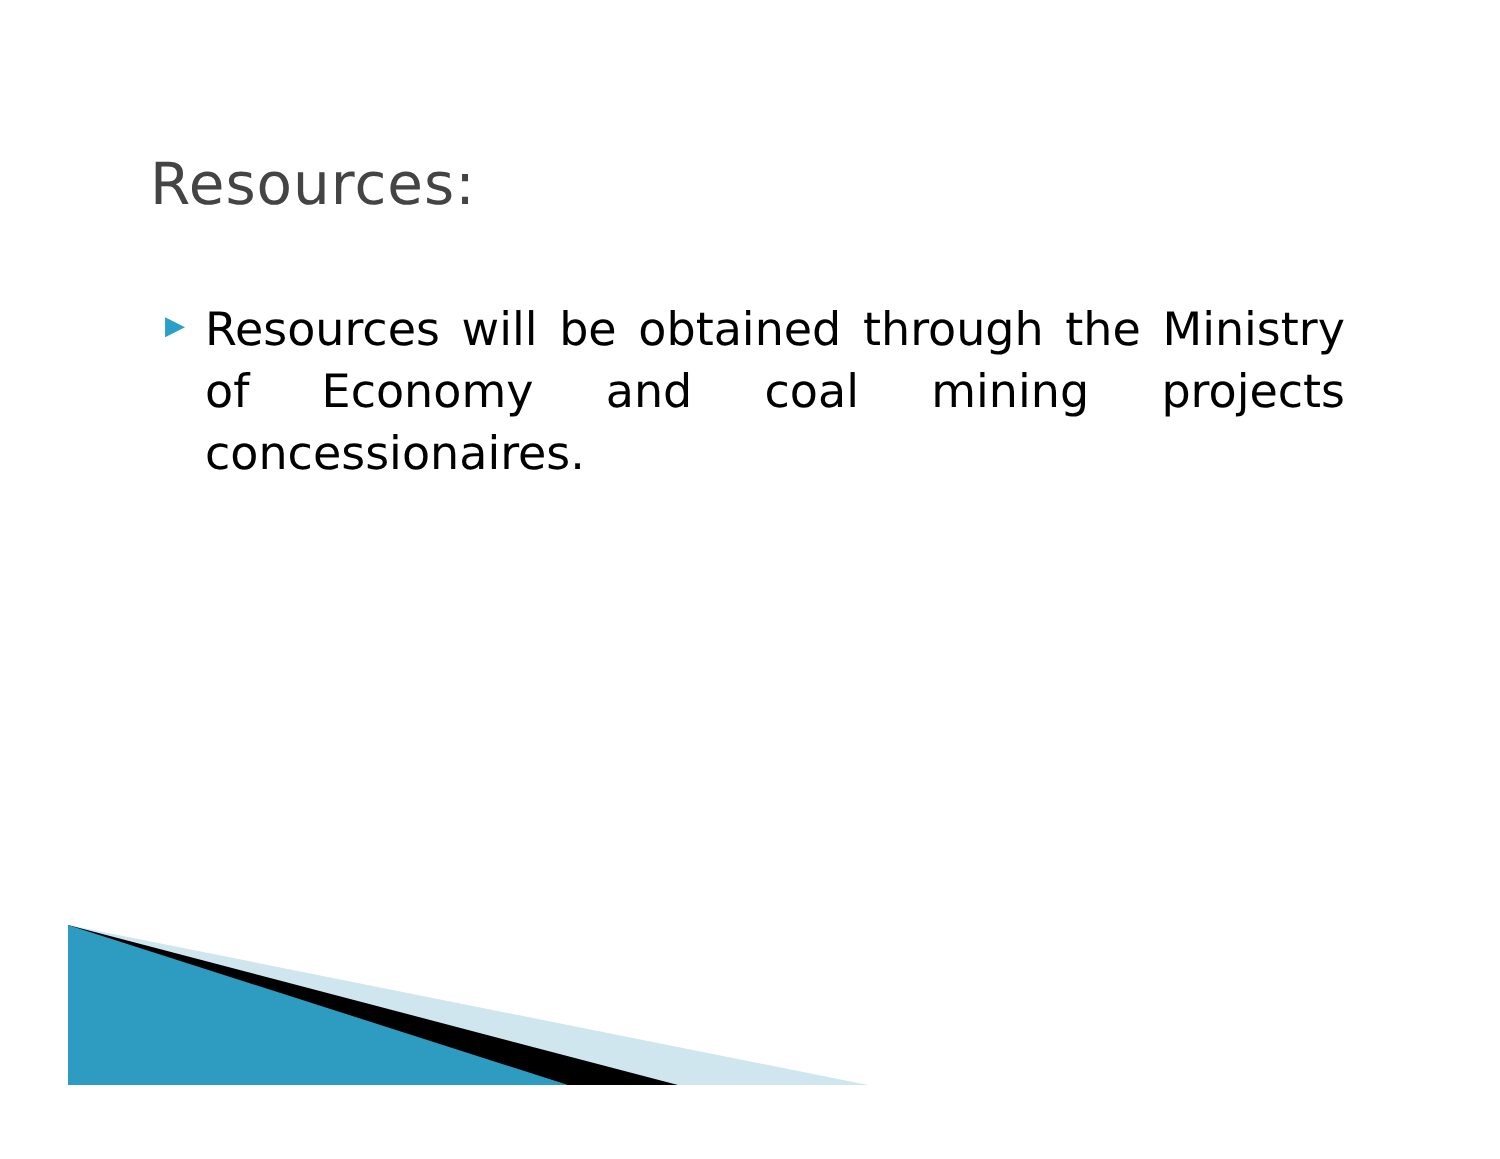Resources:
▶
Resources will be obtained through the Ministry of Economy and coal mining projects concessionaires.